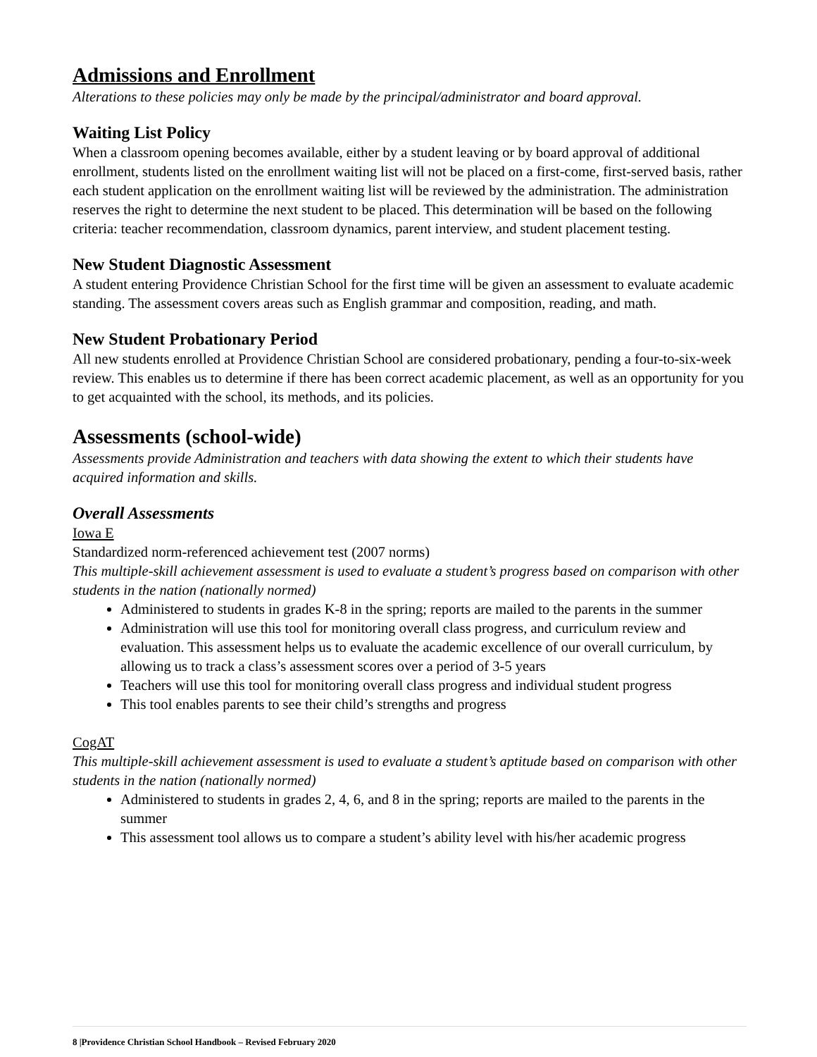Admissions and Enrollment
Alterations to these policies may only be made by the principal/administrator and board approval.
Waiting List Policy
When a classroom opening becomes available, either by a student leaving or by board approval of additional enrollment, students listed on the enrollment waiting list will not be placed on a first-come, first-served basis, rather each student application on the enrollment waiting list will be reviewed by the administration. The administration reserves the right to determine the next student to be placed. This determination will be based on the following criteria: teacher recommendation, classroom dynamics, parent interview, and student placement testing.
New Student Diagnostic Assessment
A student entering Providence Christian School for the first time will be given an assessment to evaluate academic standing. The assessment covers areas such as English grammar and composition, reading, and math.
New Student Probationary Period
All new students enrolled at Providence Christian School are considered probationary, pending a four-to-six-week review. This enables us to determine if there has been correct academic placement, as well as an opportunity for you to get acquainted with the school, its methods, and its policies.
Assessments (school-wide)
Assessments provide Administration and teachers with data showing the extent to which their students have acquired information and skills.
Overall Assessments
Iowa E
Standardized norm-referenced achievement test (2007 norms)
This multiple-skill achievement assessment is used to evaluate a student’s progress based on comparison with other students in the nation (nationally normed)
Administered to students in grades K-8 in the spring; reports are mailed to the parents in the summer
Administration will use this tool for monitoring overall class progress, and curriculum review and evaluation. This assessment helps us to evaluate the academic excellence of our overall curriculum, by allowing us to track a class’s assessment scores over a period of 3-5 years
Teachers will use this tool for monitoring overall class progress and individual student progress
This tool enables parents to see their child’s strengths and progress
CogAT
This multiple-skill achievement assessment is used to evaluate a student’s aptitude based on comparison with other students in the nation (nationally normed)
Administered to students in grades 2, 4, 6, and 8 in the spring; reports are mailed to the parents in the summer
This assessment tool allows us to compare a student’s ability level with his/her academic progress
8 |Providence Christian School Handbook – Revised February 2020